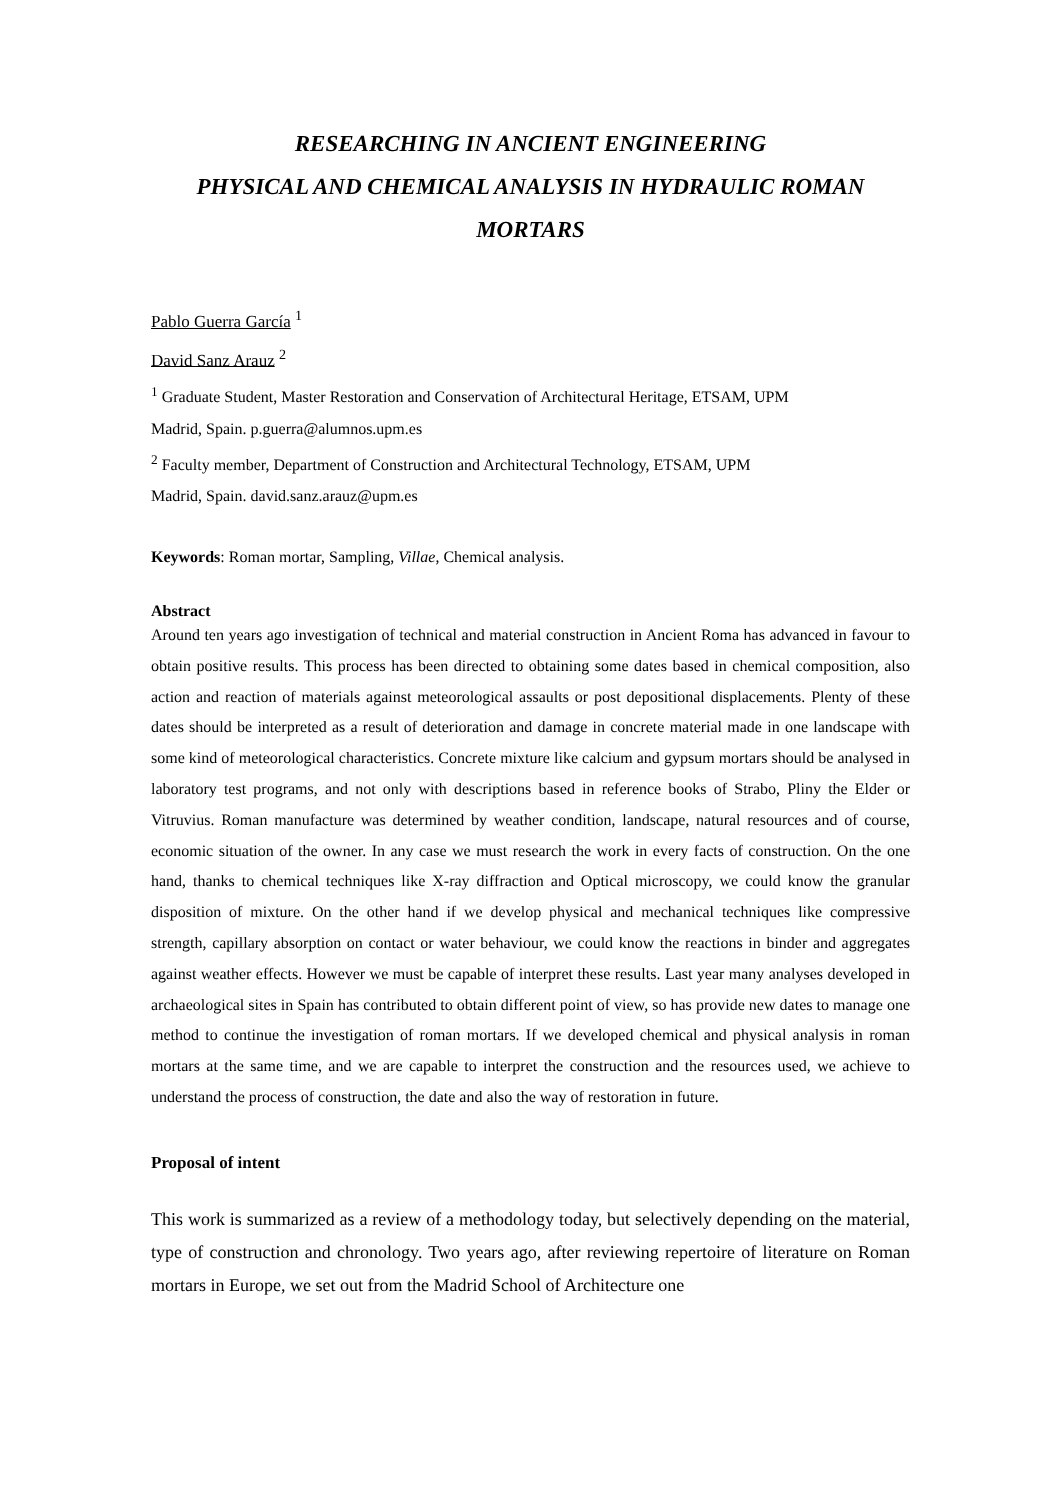RESEARCHING IN ANCIENT ENGINEERING
PHYSICAL AND CHEMICAL ANALYSIS IN HYDRAULIC ROMAN MORTARS
Pablo Guerra García <sup>1</sup>
David Sanz Arauz <sup>2</sup>
<sup>1</sup> Graduate Student, Master Restoration and Conservation of Architectural Heritage, ETSAM, UPM
Madrid, Spain. p.guerra@alumnos.upm.es
<sup>2</sup> Faculty member, Department of Construction and Architectural Technology, ETSAM, UPM
Madrid, Spain. david.sanz.arauz@upm.es
Keywords: Roman mortar, Sampling, Villae, Chemical analysis.
Abstract
Around ten years ago investigation of technical and material construction in Ancient Roma has advanced in favour to obtain positive results. This process has been directed to obtaining some dates based in chemical composition, also action and reaction of materials against meteorological assaults or post depositional displacements. Plenty of these dates should be interpreted as a result of deterioration and damage in concrete material made in one landscape with some kind of meteorological characteristics. Concrete mixture like calcium and gypsum mortars should be analysed in laboratory test programs, and not only with descriptions based in reference books of Strabo, Pliny the Elder or Vitruvius. Roman manufacture was determined by weather condition, landscape, natural resources and of course, economic situation of the owner. In any case we must research the work in every facts of construction. On the one hand, thanks to chemical techniques like X-ray diffraction and Optical microscopy, we could know the granular disposition of mixture. On the other hand if we develop physical and mechanical techniques like compressive strength, capillary absorption on contact or water behaviour, we could know the reactions in binder and aggregates against weather effects. However we must be capable of interpret these results. Last year many analyses developed in archaeological sites in Spain has contributed to obtain different point of view, so has provide new dates to manage one method to continue the investigation of roman mortars. If we developed chemical and physical analysis in roman mortars at the same time, and we are capable to interpret the construction and the resources used, we achieve to understand the process of construction, the date and also the way of restoration in future.
Proposal of intent
This work is summarized as a review of a methodology today, but selectively depending on the material, type of construction and chronology. Two years ago, after reviewing repertoire of literature on Roman mortars in Europe, we set out from the Madrid School of Architecture one